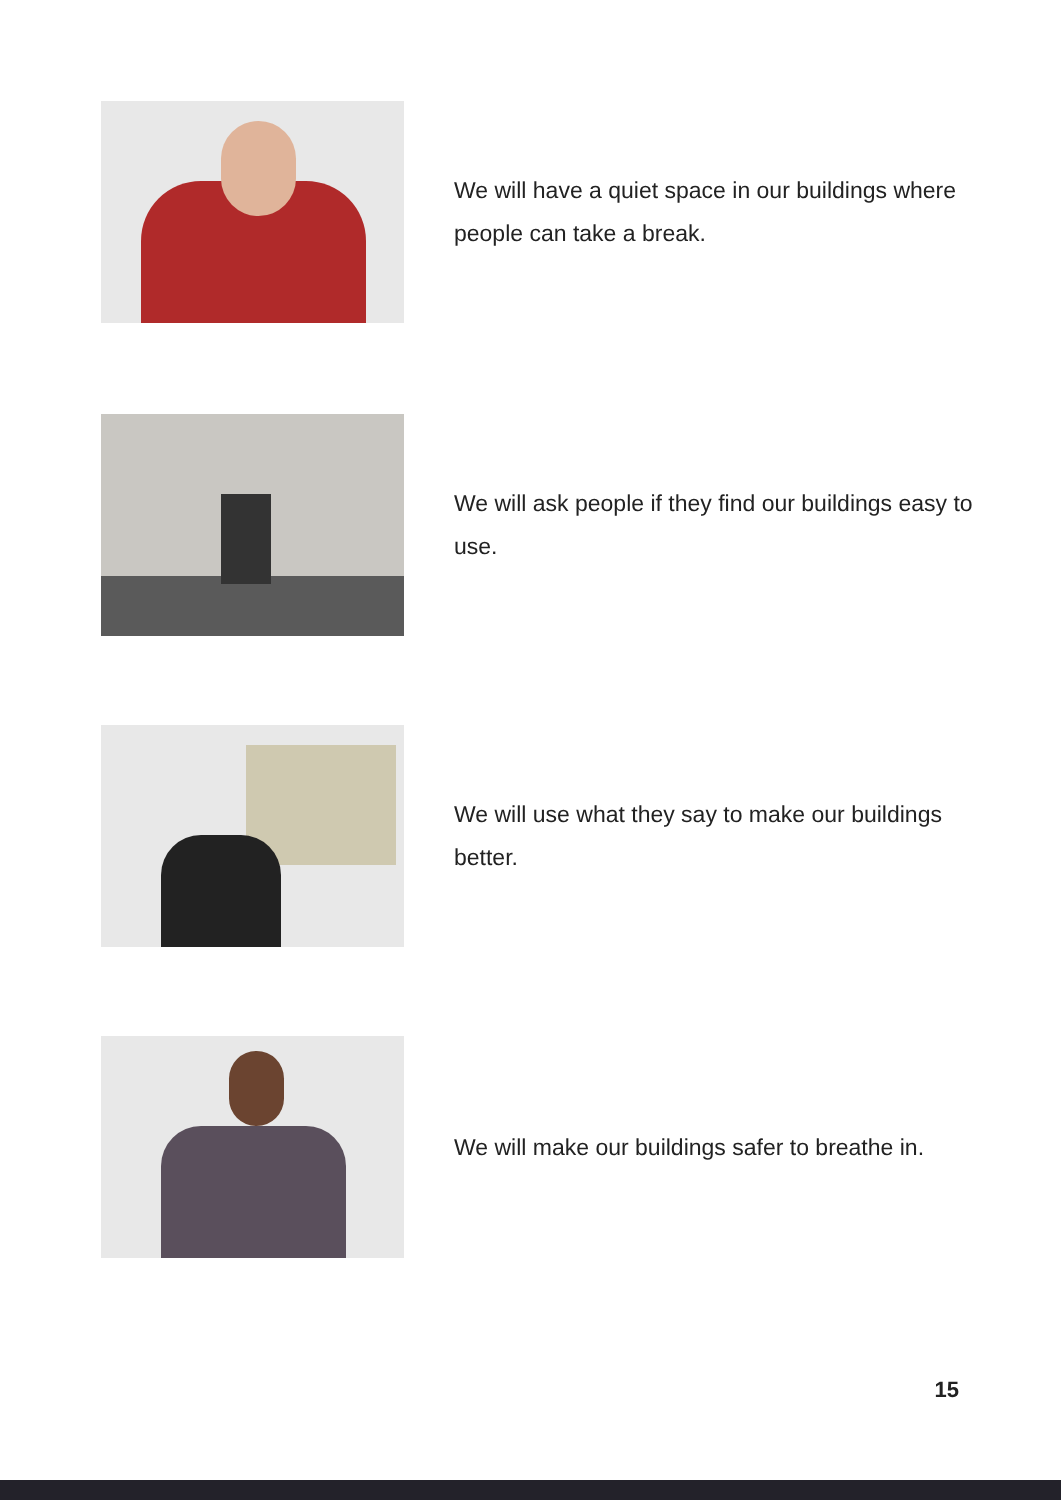We will have a quiet space in our buildings where people can take a break.
We will ask people if they find our buildings easy to use.
We will use what they say to make our buildings better.
We will make our buildings safer to breathe in.
15